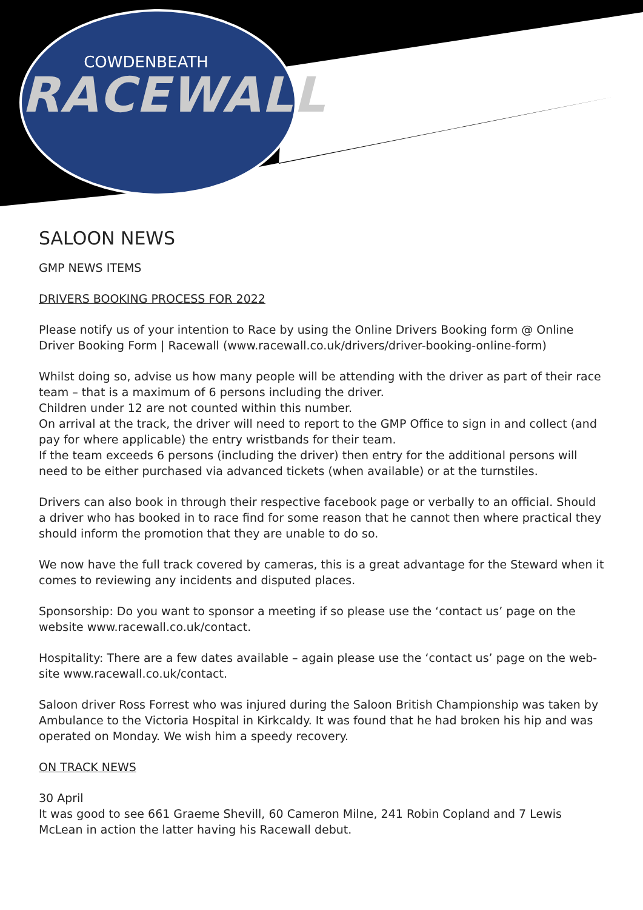COWDENBEATH
RACEWALL
SALOON NEWS
GMP NEWS ITEMS
DRIVERS BOOKING PROCESS FOR 2022
Please notify us of your intention to Race by using the Online Drivers Booking form @ Online Driver Booking Form | Racewall (www.racewall.co.uk/drivers/driver-booking-online-form)
Whilst doing so, advise us how many people will be attending with the driver as part of their race team – that is a maximum of 6 persons including the driver.
Children under 12 are not counted within this number.
On arrival at the track, the driver will need to report to the GMP Office to sign in and collect (and pay for where applicable) the entry wristbands for their team.
If the team exceeds 6 persons (including the driver) then entry for the additional persons will need to be either purchased via advanced tickets (when available) or at the turnstiles.
Drivers can also book in through their respective facebook page or verbally to an official. Should a driver who has booked in to race find for some reason that he cannot then where practical they should inform the promotion that they are unable to do so.
We now have the full track covered by cameras, this is a great advantage for the Steward when it comes to reviewing any incidents and disputed places.
Sponsorship: Do you want to sponsor a meeting if so please use the ‘contact us’ page on the website www.racewall.co.uk/contact.
Hospitality: There are a few dates available – again please use the ‘contact us’ page on the web-site www.racewall.co.uk/contact.
Saloon driver Ross Forrest who was injured during the Saloon British Championship was taken by Ambulance to the Victoria Hospital in Kirkcaldy. It was found that he had broken his hip and was operated on Monday. We wish him a speedy recovery.
ON TRACK NEWS
30 April
It was good to see 661 Graeme Shevill, 60 Cameron Milne, 241 Robin Copland and 7 Lewis McLean in action the latter having his Racewall debut.